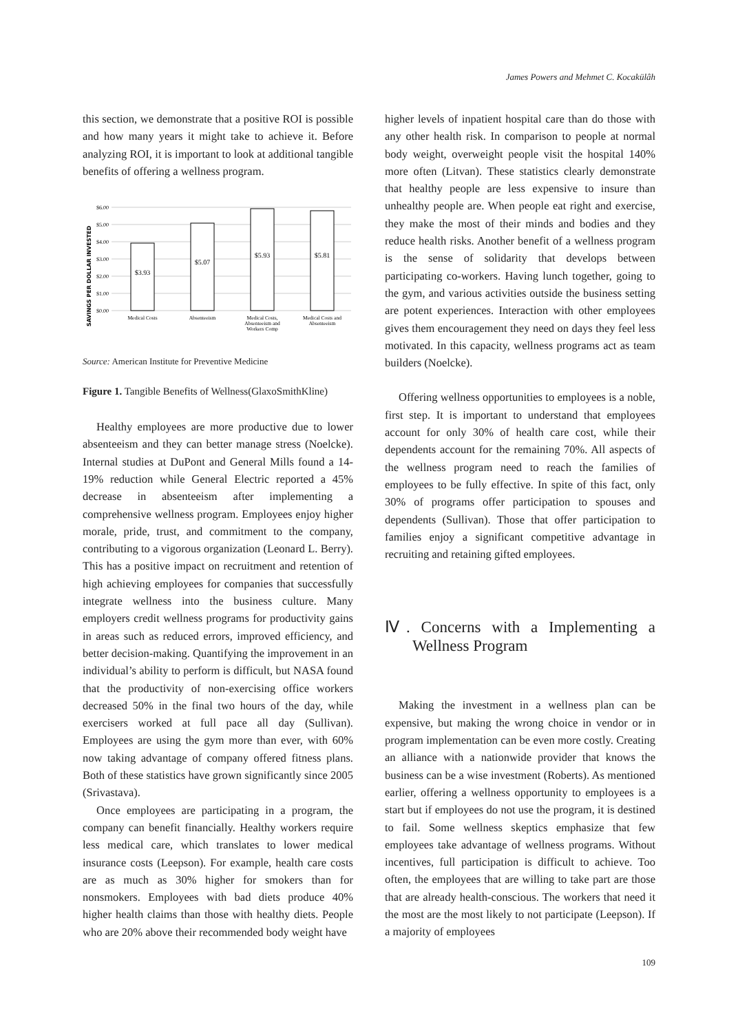James Powers and Mehmet C. Kocakülâh
this section, we demonstrate that a positive ROI is possible and how many years it might take to achieve it. Before analyzing ROI, it is important to look at additional tangible benefits of offering a wellness program.
SAVINGS PER DOLLAR INVESTED
$6.00
$5.00
$4.00
$3.00
$2.00
$1.00
$0.00
$3.93
$5.07
$5.93
$5.81
Medical Costs
Absenteeism
Medical Costs,
Absenteeism and
Workers Comp
Medical Costs and
Absenteeism
Source: American Institute for Preventive Medicine
Figure 1. Tangible Benefits of Wellness(GlaxoSmithKline)
Healthy employees are more productive due to lower absenteeism and they can better manage stress (Noelcke). Internal studies at DuPont and General Mills found a 14-19% reduction while General Electric reported a 45% decrease in absenteeism after implementing a comprehensive wellness program. Employees enjoy higher morale, pride, trust, and commitment to the company, contributing to a vigorous organization (Leonard L. Berry). This has a positive impact on recruitment and retention of high achieving employees for companies that successfully integrate wellness into the business culture. Many employers credit wellness programs for productivity gains in areas such as reduced errors, improved efficiency, and better decision-making. Quantifying the improvement in an individual’s ability to perform is difficult, but NASA found that the productivity of non-exercising office workers decreased 50% in the final two hours of the day, while exercisers worked at full pace all day (Sullivan). Employees are using the gym more than ever, with 60% now taking advantage of company offered fitness plans. Both of these statistics have grown significantly since 2005 (Srivastava).
Once employees are participating in a program, the company can benefit financially. Healthy workers require less medical care, which translates to lower medical insurance costs (Leepson). For example, health care costs are as much as 30% higher for smokers than for nonsmokers. Employees with bad diets produce 40% higher health claims than those with healthy diets. People who are 20% above their recommended body weight have
higher levels of inpatient hospital care than do those with any other health risk. In comparison to people at normal body weight, overweight people visit the hospital 140% more often (Litvan). These statistics clearly demonstrate that healthy people are less expensive to insure than unhealthy people are. When people eat right and exercise, they make the most of their minds and bodies and they reduce health risks. Another benefit of a wellness program is the sense of solidarity that develops between participating co-workers. Having lunch together, going to the gym, and various activities outside the business setting are potent experiences. Interaction with other employees gives them encouragement they need on days they feel less motivated. In this capacity, wellness programs act as team builders (Noelcke).
Offering wellness opportunities to employees is a noble, first step. It is important to understand that employees account for only 30% of health care cost, while their dependents account for the remaining 70%. All aspects of the wellness program need to reach the families of employees to be fully effective. In spite of this fact, only 30% of programs offer participation to spouses and dependents (Sullivan). Those that offer participation to families enjoy a significant competitive advantage in recruiting and retaining gifted employees.
Ⅳ. Concerns with a Implementing a Wellness Program
Making the investment in a wellness plan can be expensive, but making the wrong choice in vendor or in program implementation can be even more costly. Creating an alliance with a nationwide provider that knows the business can be a wise investment (Roberts). As mentioned earlier, offering a wellness opportunity to employees is a start but if employees do not use the program, it is destined to fail. Some wellness skeptics emphasize that few employees take advantage of wellness programs. Without incentives, full participation is difficult to achieve. Too often, the employees that are willing to take part are those that are already health-conscious. The workers that need it the most are the most likely to not participate (Leepson). If a majority of employees
109